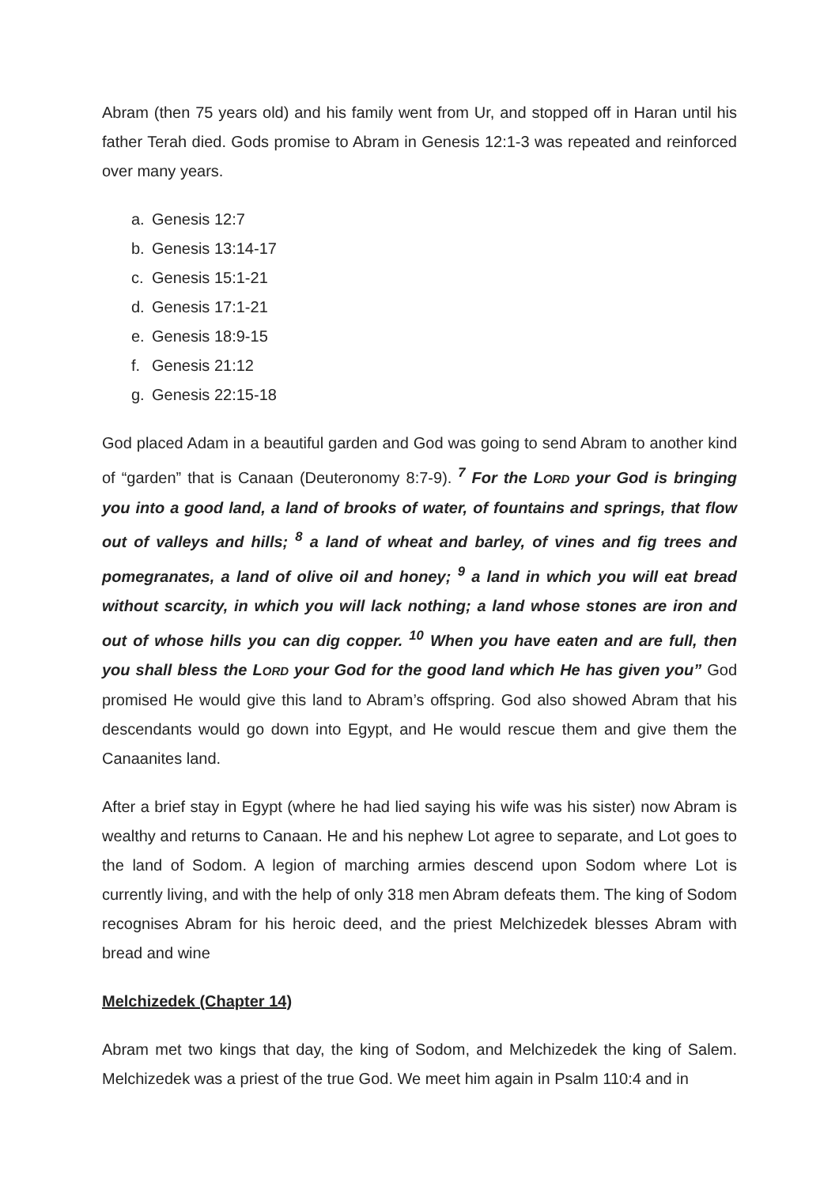Abram (then 75 years old) and his family went from Ur, and stopped off in Haran until his father Terah died. Gods promise to Abram in Genesis 12:1-3 was repeated and reinforced over many years.
a. Genesis 12:7
b. Genesis 13:14-17
c. Genesis 15:1-21
d. Genesis 17:1-21
e. Genesis 18:9-15
f. Genesis 21:12
g. Genesis 22:15-18
God placed Adam in a beautiful garden and God was going to send Abram to another kind of “garden” that is Canaan (Deuteronomy 8:7-9). <sup>7</sup> For the LORD your God is bringing you into a good land, a land of brooks of water, of fountains and springs, that flow out of valleys and hills; <sup>8</sup> a land of wheat and barley, of vines and fig trees and pomegranates, a land of olive oil and honey; <sup>9</sup> a land in which you will eat bread without scarcity, in which you will lack nothing; a land whose stones are iron and out of whose hills you can dig copper. <sup>10</sup> When you have eaten and are full, then you shall bless the LORD your God for the good land which He has given you” God promised He would give this land to Abram’s offspring. God also showed Abram that his descendants would go down into Egypt, and He would rescue them and give them the Canaanites land.
After a brief stay in Egypt (where he had lied saying his wife was his sister) now Abram is wealthy and returns to Canaan. He and his nephew Lot agree to separate, and Lot goes to the land of Sodom. A legion of marching armies descend upon Sodom where Lot is currently living, and with the help of only 318 men Abram defeats them. The king of Sodom recognises Abram for his heroic deed, and the priest Melchizedek blesses Abram with bread and wine
Melchizedek (Chapter 14)
Abram met two kings that day, the king of Sodom, and Melchizedek the king of Salem. Melchizedek was a priest of the true God. We meet him again in Psalm 110:4 and in